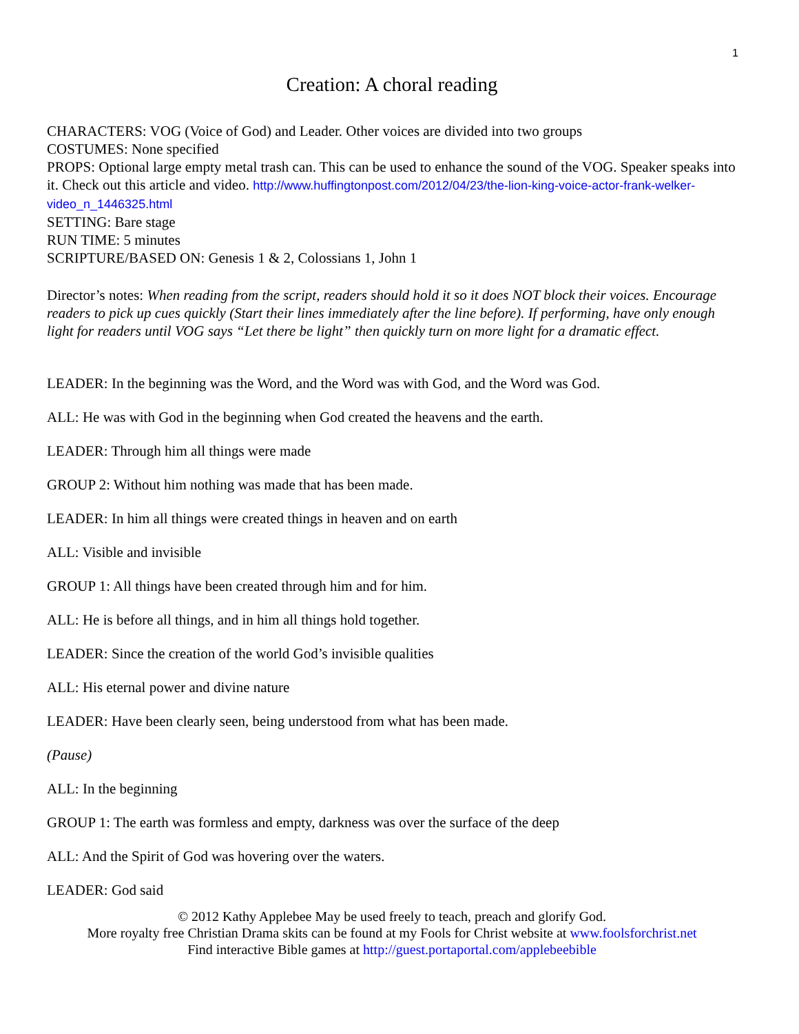1
Creation: A choral reading
CHARACTERS: VOG (Voice of God) and Leader. Other voices are divided into two groups
COSTUMES: None specified
PROPS: Optional large empty metal trash can. This can be used to enhance the sound of the VOG. Speaker speaks into it. Check out this article and video. http://www.huffingtonpost.com/2012/04/23/the-lion-king-voice-actor-frank-welker-video_n_1446325.html
SETTING: Bare stage
RUN TIME: 5 minutes
SCRIPTURE/BASED ON: Genesis 1 & 2, Colossians 1, John 1
Director’s notes: When reading from the script, readers should hold it so it does NOT block their voices. Encourage readers to pick up cues quickly (Start their lines immediately after the line before). If performing, have only enough light for readers until VOG says “Let there be light” then quickly turn on more light for a dramatic effect.
LEADER: In the beginning was the Word, and the Word was with God, and the Word was God.
ALL: He was with God in the beginning when God created the heavens and the earth.
LEADER: Through him all things were made
GROUP 2: Without him nothing was made that has been made.
LEADER: In him all things were created things in heaven and on earth
ALL: Visible and invisible
GROUP 1: All things have been created through him and for him.
ALL: He is before all things, and in him all things hold together.
LEADER: Since the creation of the world God’s invisible qualities
ALL: His eternal power and divine nature
LEADER: Have been clearly seen, being understood from what has been made.
(Pause)
ALL: In the beginning
GROUP 1: The earth was formless and empty, darkness was over the surface of the deep
ALL: And the Spirit of God was hovering over the waters.
LEADER: God said
© 2012 Kathy Applebee May be used freely to teach, preach and glorify God.
More royalty free Christian Drama skits can be found at my Fools for Christ website at www.foolsforchrist.net
Find interactive Bible games at http://guest.portaportal.com/applebeebible